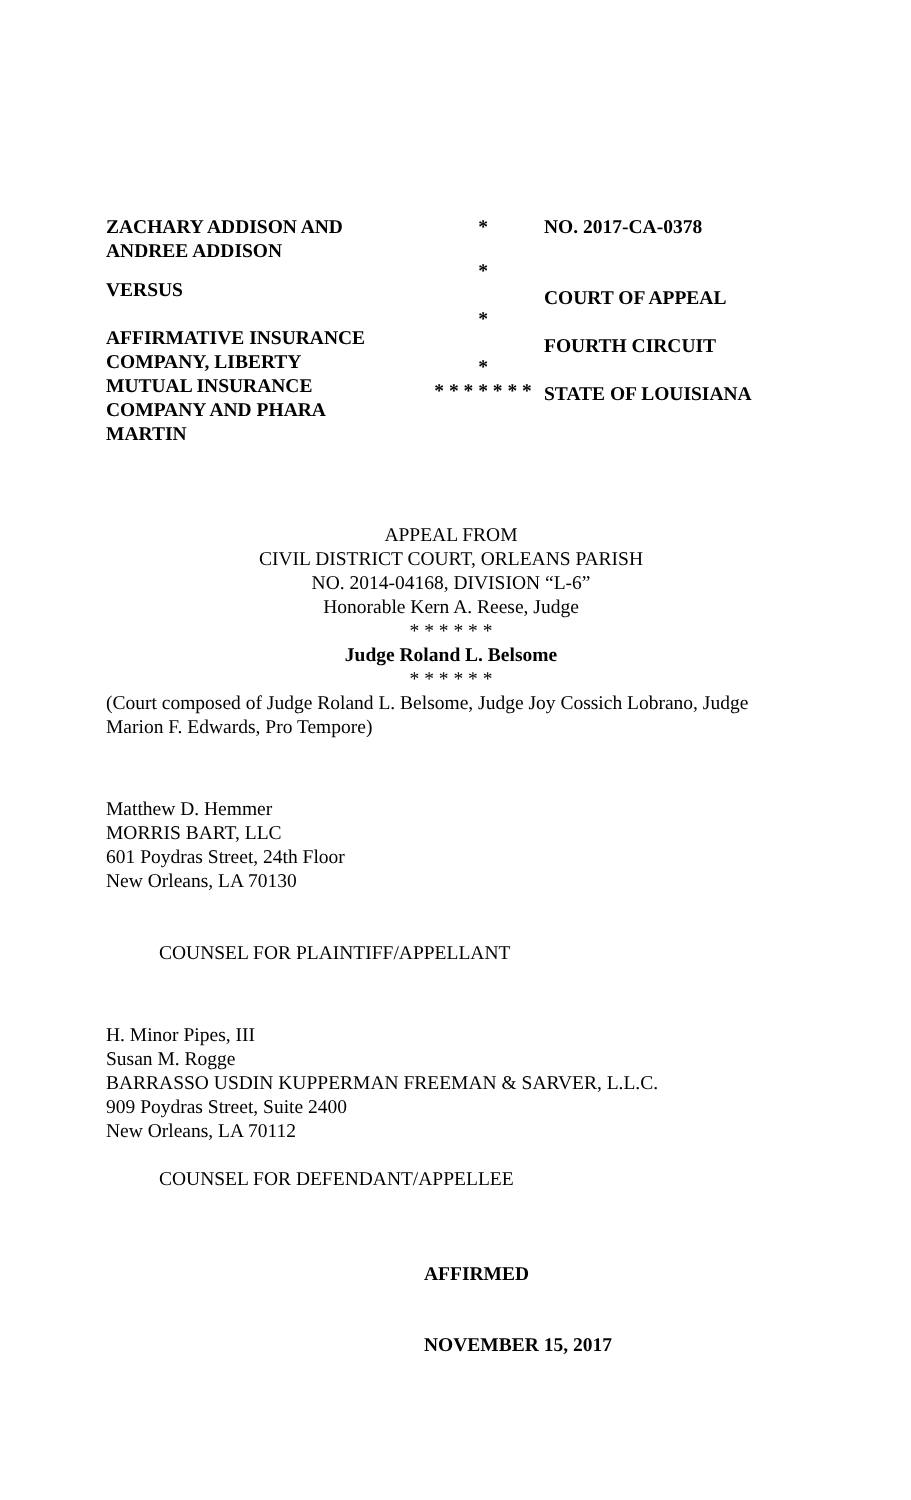ZACHARY ADDISON AND
ANDREE ADDISON
VERSUS
AFFIRMATIVE INSURANCE
COMPANY, LIBERTY
MUTUAL INSURANCE
COMPANY AND PHARA
MARTIN
*
*
*
*
* * * * * * *
NO. 2017-CA-0378
COURT OF APPEAL
FOURTH CIRCUIT
STATE OF LOUISIANA
APPEAL FROM
CIVIL DISTRICT COURT, ORLEANS PARISH
NO. 2014-04168, DIVISION “L-6”
Honorable Kern A. Reese, Judge
* * * * * *
Judge Roland L. Belsome
* * * * * *
(Court composed of Judge Roland L. Belsome, Judge Joy Cossich Lobrano, Judge Marion F. Edwards, Pro Tempore)
Matthew D. Hemmer
MORRIS BART, LLC
601 Poydras Street, 24th Floor
New Orleans, LA 70130
COUNSEL FOR PLAINTIFF/APPELLANT
H. Minor Pipes, III
Susan M. Rogge
BARRASSO USDIN KUPPERMAN FREEMAN & SARVER, L.L.C.
909 Poydras Street, Suite 2400
New Orleans, LA 70112
COUNSEL FOR DEFENDANT/APPELLEE
AFFIRMED
NOVEMBER 15, 2017